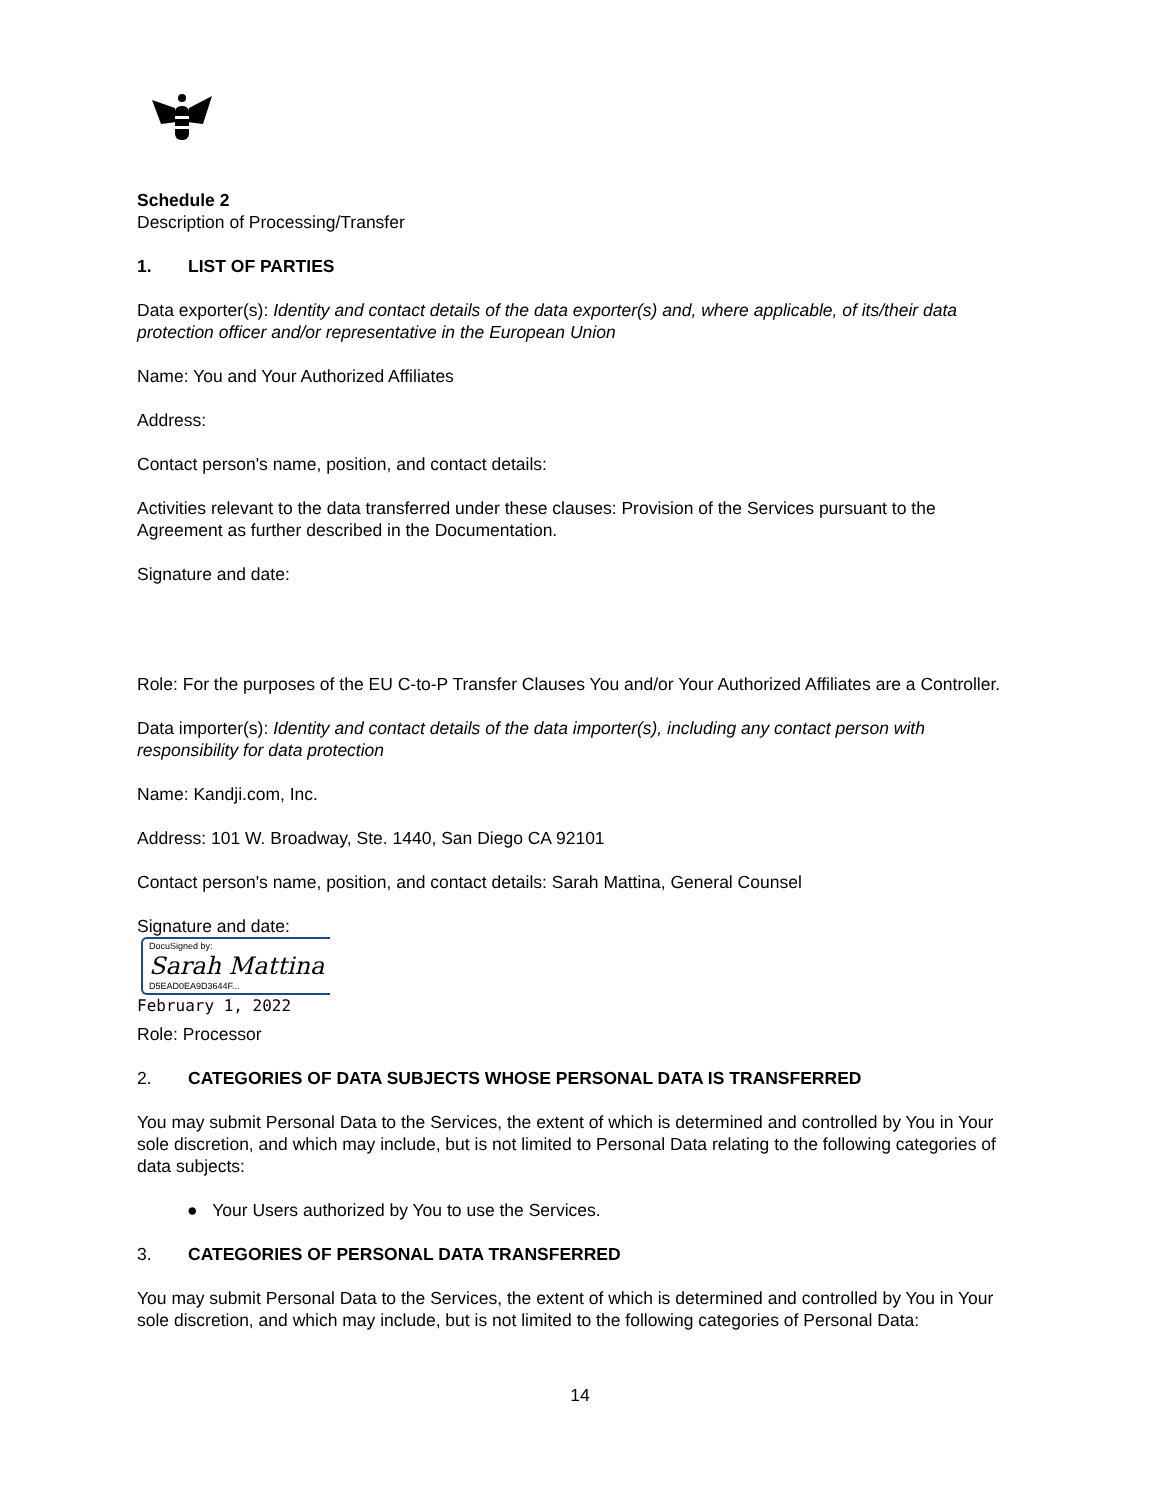Schedule 2
Description of Processing/Transfer
1. LIST OF PARTIES
Data exporter(s): Identity and contact details of the data exporter(s) and, where applicable, of its/their data protection officer and/or representative in the European Union
Name: You and Your Authorized Affiliates
Address:
Contact person's name, position, and contact details:
Activities relevant to the data transferred under these clauses: Provision of the Services pursuant to the Agreement as further described in the Documentation.
Signature and date:
Role: For the purposes of the EU C-to-P Transfer Clauses You and/or Your Authorized Affiliates are a Controller.
Data importer(s): Identity and contact details of the data importer(s), including any contact person with responsibility for data protection
Name: Kandji.com, Inc.
Address: 101 W. Broadway, Ste. 1440, San Diego CA 92101
Contact person's name, position, and contact details: Sarah Mattina, General Counsel
Signature and date:
DocuSigned by: Sarah Mattina D5EAD0EA9D3644F...
February 1, 2022
Role: Processor
2. CATEGORIES OF DATA SUBJECTS WHOSE PERSONAL DATA IS TRANSFERRED
You may submit Personal Data to the Services, the extent of which is determined and controlled by You in Your sole discretion, and which may include, but is not limited to Personal Data relating to the following categories of data subjects:
● Your Users authorized by You to use the Services.
3. CATEGORIES OF PERSONAL DATA TRANSFERRED
You may submit Personal Data to the Services, the extent of which is determined and controlled by You in Your sole discretion, and which may include, but is not limited to the following categories of Personal Data:
14